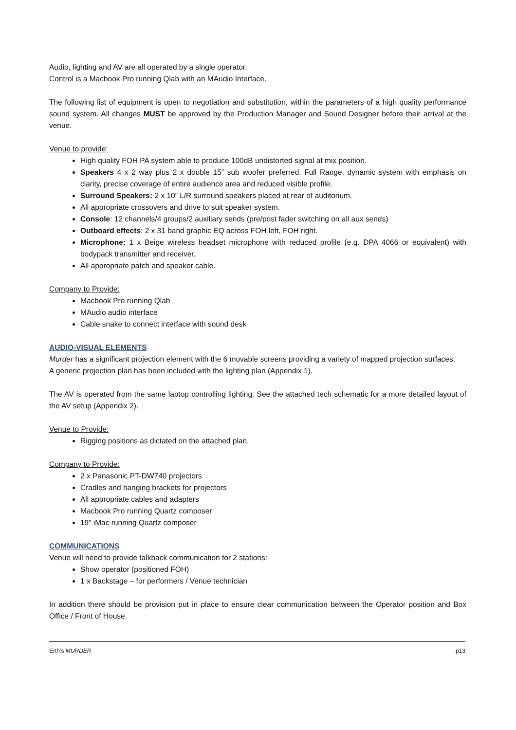Audio, lighting and AV are all operated by a single operator.
Control is a Macbook Pro running Qlab with an MAudio Interface.
The following list of equipment is open to negotiation and substitution, within the parameters of a high quality performance sound system. All changes MUST be approved by the Production Manager and Sound Designer before their arrival at the venue.
Venue to provide:
High quality FOH PA system able to produce 100dB undistorted signal at mix position.
Speakers 4 x 2 way plus 2 x double 15” sub woofer preferred. Full Range, dynamic system with emphasis on clarity, precise coverage of entire audience area and reduced visible profile.
Surround Speakers: 2 x 10” L/R surround speakers placed at rear of auditorium.
All appropriate crossovers and drive to suit speaker system.
Console: 12 channels/4 groups/2 auxiliary sends (pre/post fader switching on all aux sends)
Outboard effects: 2 x 31 band graphic EQ across FOH left, FOH right.
Microphone: 1 x Beige wireless headset microphone with reduced profile (e.g. DPA 4066 or equivalent) with bodypack transmitter and receiver.
All appropriate patch and speaker cable.
Company to Provide:
Macbook Pro running Qlab
MAudio audio interface
Cable snake to connect interface with sound desk
AUDIO-VISUAL ELEMENTS
Murder has a significant projection element with the 6 movable screens providing a variety of mapped projection surfaces.
A generic projection plan has been included with the lighting plan (Appendix 1).
The AV is operated from the same laptop controlling lighting. See the attached tech schematic for a more detailed layout of the AV setup (Appendix 2).
Venue to Provide:
Rigging positions as dictated on the attached plan.
Company to Provide:
2 x Panasonic PT-DW740 projectors
Cradles and hanging brackets for projectors
All appropriate cables and adapters
Macbook Pro running Quartz composer
19” iMac running Quartz composer
COMMUNICATIONS
Venue will need to provide talkback communication for 2 stations:
Show operator (positioned FOH)
1 x Backstage – for performers / Venue technician
In addition there should be provision put in place to ensure clear communication between the Operator position and Box Office / Front of House.
Erth’s MURDER p13